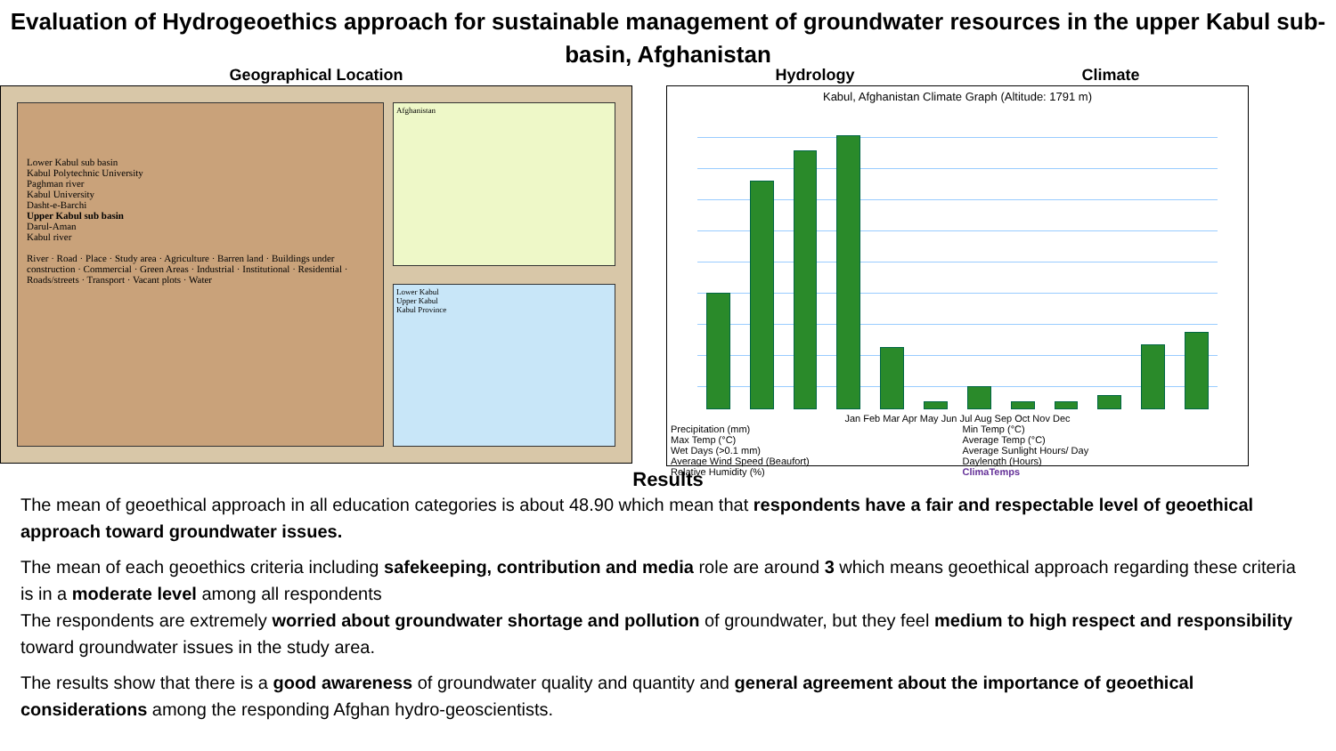Evaluation of Hydrogeoethics approach for sustainable management of groundwater resources in the upper Kabul sub-basin, Afghanistan
Geographical Location
Lower Kabul sub basin
Kabul Polytechnic University
Paghman river
Kabul University
Dasht-e-Barchi
Upper Kabul sub basin
Darul-Aman
Kabul river
River · Road · Place · Study area · Agriculture · Barren land · Buildings under construction · Commercial · Green Areas · Industrial · Institutional · Residential · Roads/streets · Transport · Vacant plots · Water
Afghanistan
Lower Kabul
Upper Kabul
Kabul Province
Hydrology Climate
Kabul, Afghanistan Climate Graph (Altitude: 1791 m)
Jan Feb Mar Apr May Jun Jul Aug Sep Oct Nov Dec
Precipitation (mm)
Max Temp (°C)
Wet Days (>0.1 mm)
Average Wind Speed (Beaufort)
Relative Humidity (%)
Min Temp (°C)
Average Temp (°C)
Average Sunlight Hours/ Day
Daylength (Hours)
ClimaTemps
Results
The mean of geoethical approach in all education categories is about 48.90 which mean that respondents have a fair and respectable level of geoethical approach toward groundwater issues.
The mean of each geoethics criteria including safekeeping, contribution and media role are around 3 which means geoethical approach regarding these criteria is in a moderate level among all respondents
The respondents are extremely worried about groundwater shortage and pollution of groundwater, but they feel medium to high respect and responsibility toward groundwater issues in the study area.
The results show that there is a good awareness of groundwater quality and quantity and general agreement about the importance of geoethical considerations among the responding Afghan hydro-geoscientists.